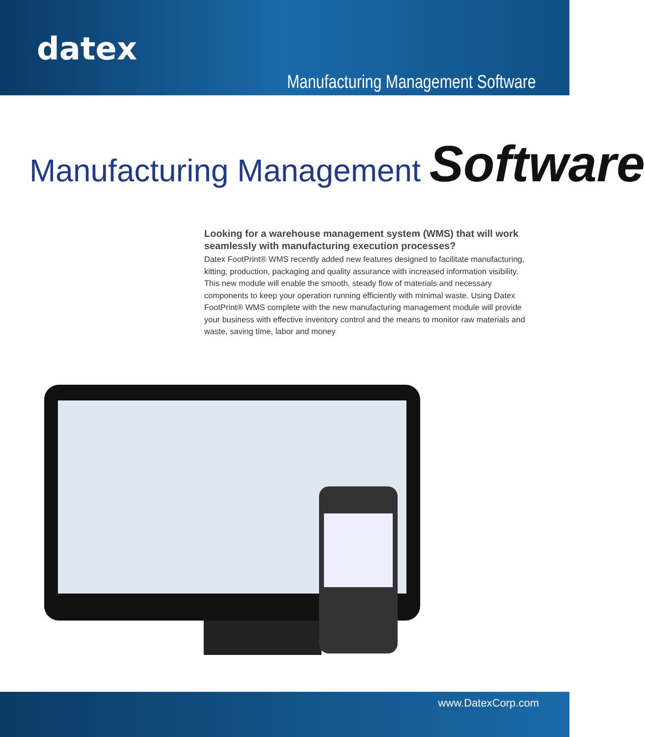datex
Manufacturing Management Software
Manufacturing Management Software
Looking for a warehouse management system (WMS) that will work seamlessly with manufacturing execution processes?
Datex FootPrint® WMS recently added new features designed to facilitate manufacturing, kitting, production, packaging and quality assurance with increased information visibility. This new module will enable the smooth, steady flow of materials and necessary components to keep your operation running efficiently with minimal waste. Using Datex FootPrint® WMS complete with the new manufacturing management module will provide your business with effective inventory control and the means to monitor raw materials and waste, saving time, labor and money
www.DatexCorp.com